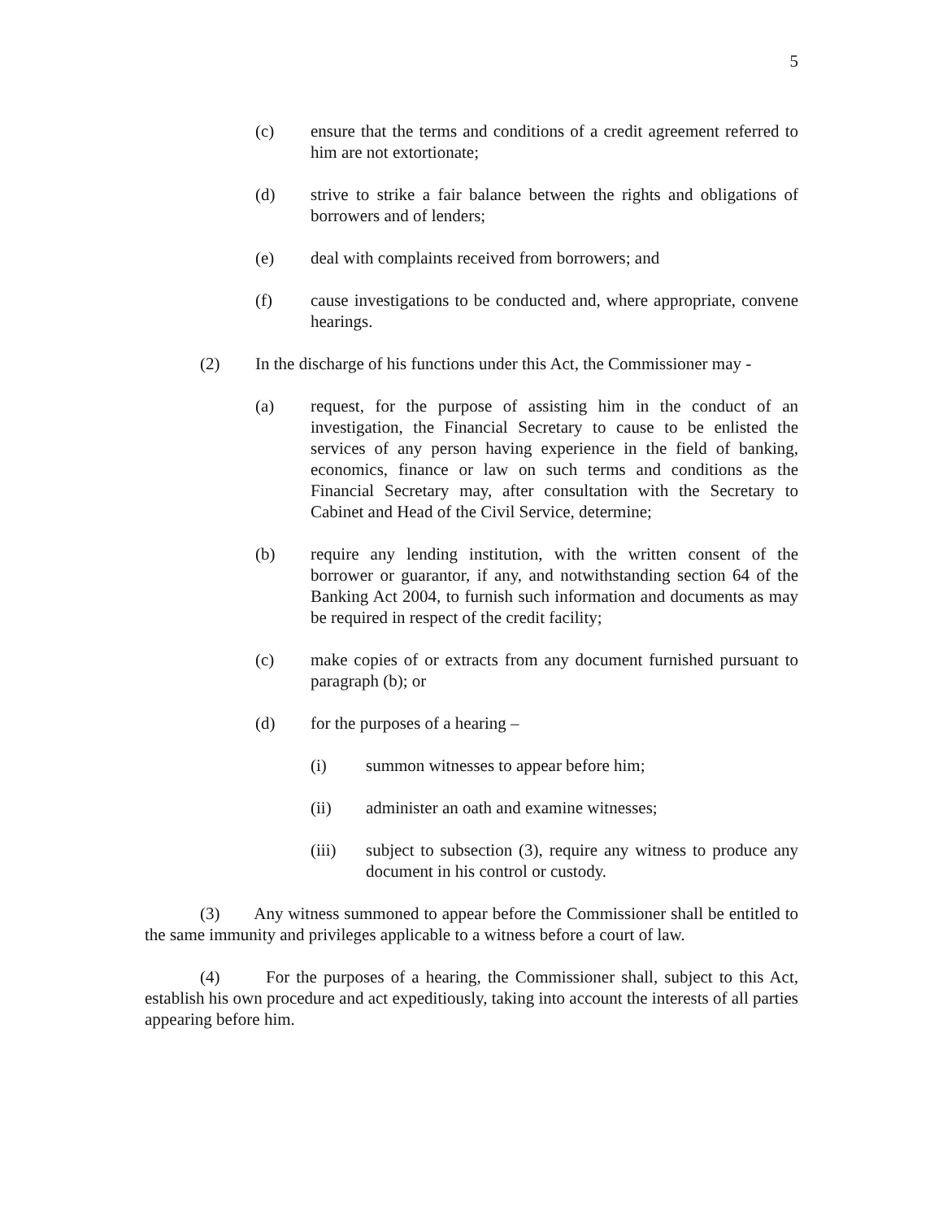5
(c) ensure that the terms and conditions of a credit agreement referred to him are not extortionate;
(d) strive to strike a fair balance between the rights and obligations of borrowers and of lenders;
(e) deal with complaints received from borrowers; and
(f) cause investigations to be conducted and, where appropriate, convene hearings.
(2) In the discharge of his functions under this Act, the Commissioner may -
(a) request, for the purpose of assisting him in the conduct of an investigation, the Financial Secretary to cause to be enlisted the services of any person having experience in the field of banking, economics, finance or law on such terms and conditions as the Financial Secretary may, after consultation with the Secretary to Cabinet and Head of the Civil Service, determine;
(b) require any lending institution, with the written consent of the borrower or guarantor, if any, and notwithstanding section 64 of the Banking Act 2004, to furnish such information and documents as may be required in respect of the credit facility;
(c) make copies of or extracts from any document furnished pursuant to paragraph (b); or
(d) for the purposes of a hearing –
(i) summon witnesses to appear before him;
(ii) administer an oath and examine witnesses;
(iii) subject to subsection (3), require any witness to produce any document in his control or custody.
(3) Any witness summoned to appear before the Commissioner shall be entitled to the same immunity and privileges applicable to a witness before a court of law.
(4) For the purposes of a hearing, the Commissioner shall, subject to this Act, establish his own procedure and act expeditiously, taking into account the interests of all parties appearing before him.